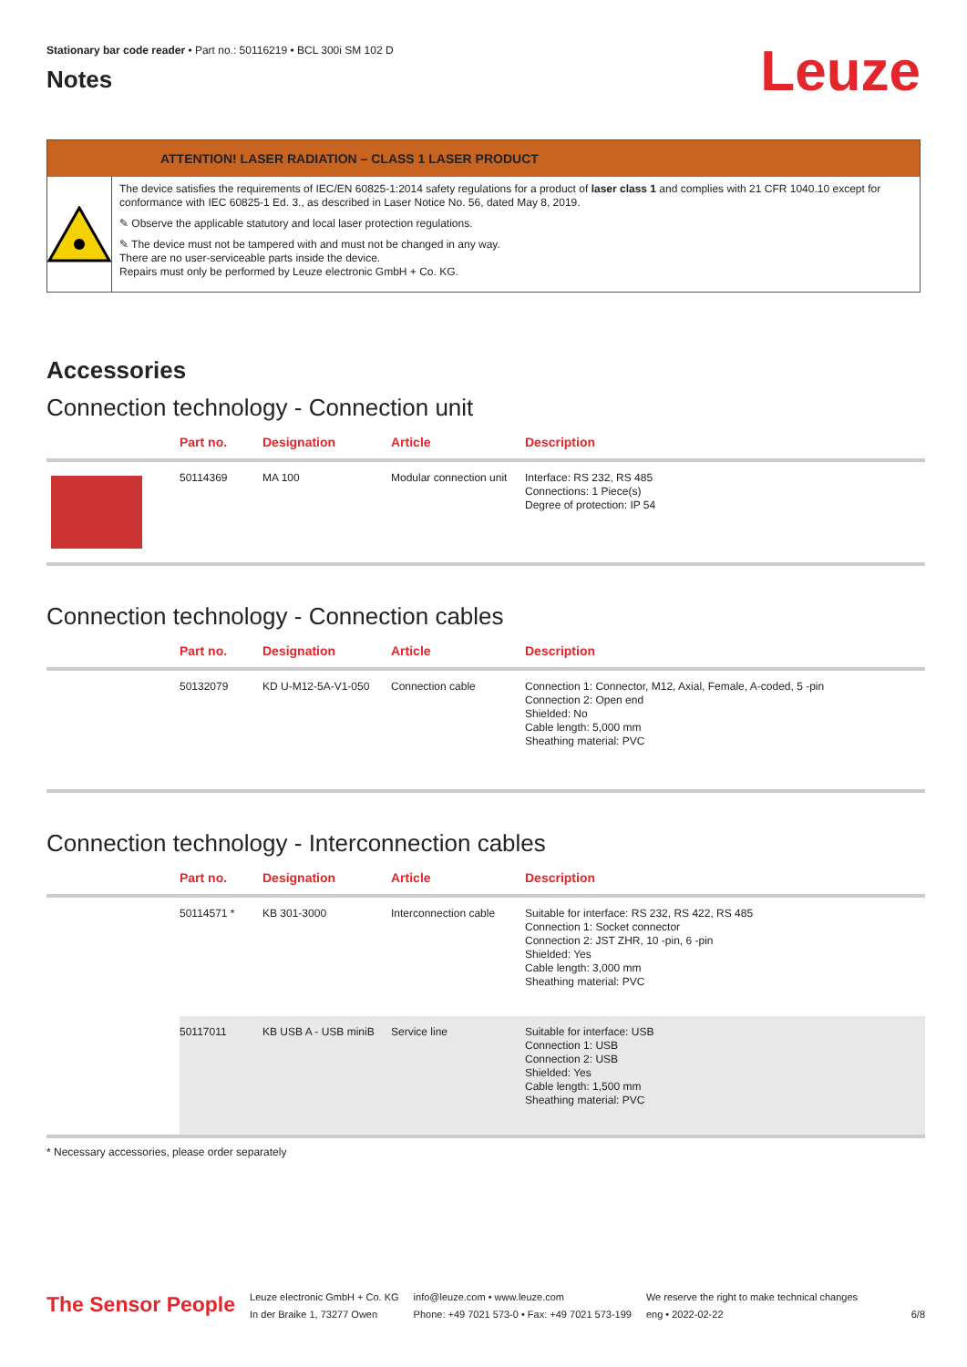Stationary bar code reader • Part no.: 50116219 • BCL 300i SM 102 D
Notes
Leuze
ATTENTION! LASER RADIATION – CLASS 1 LASER PRODUCT
The device satisfies the requirements of IEC/EN 60825-1:2014 safety regulations for a product of laser class 1 and complies with 21 CFR 1040.10 except for conformance with IEC 60825-1 Ed. 3., as described in Laser Notice No. 56, dated May 8, 2019.
✎ Observe the applicable statutory and local laser protection regulations.
✎ The device must not be tampered with and must not be changed in any way.
There are no user-serviceable parts inside the device.
Repairs must only be performed by Leuze electronic GmbH + Co. KG.
Accessories
Connection technology - Connection unit
| | Part no. | Designation | Article | Description |
| --- | --- | --- | --- | --- |
| | 50114369 | MA 100 | Modular connection unit | Interface: RS 232, RS 485 Connections: 1 Piece(s) Degree of protection: IP 54 |
Connection technology - Connection cables
| | Part no. | Designation | Article | Description |
| --- | --- | --- | --- | --- |
| | 50132079 | KD U-M12-5A-V1-050 | Connection cable | Connection 1: Connector, M12, Axial, Female, A-coded, 5 -pin Connection 2: Open end Shielded: No Cable length: 5,000 mm Sheathing material: PVC |
Connection technology - Interconnection cables
| | Part no. | Designation | Article | Description |
| --- | --- | --- | --- | --- |
| | 50114571 * | KB 301-3000 | Interconnection cable | Suitable for interface: RS 232, RS 422, RS 485 Connection 1: Socket connector Connection 2: JST ZHR, 10 -pin, 6 -pin Shielded: Yes Cable length: 3,000 mm Sheathing material: PVC |
| | 50117011 | KB USB A - USB miniB | Service line | Suitable for interface: USB Connection 1: USB Connection 2: USB Shielded: Yes Cable length: 1,500 mm Sheathing material: PVC |
* Necessary accessories, please order separately
The Sensor People
Leuze electronic GmbH + Co. KG
In der Braike 1, 73277 Owen
info@leuze.com • www.leuze.com
Phone: +49 7021 573-0 • Fax: +49 7021 573-199
We reserve the right to make technical changes
eng • 2022-02-22
6/8